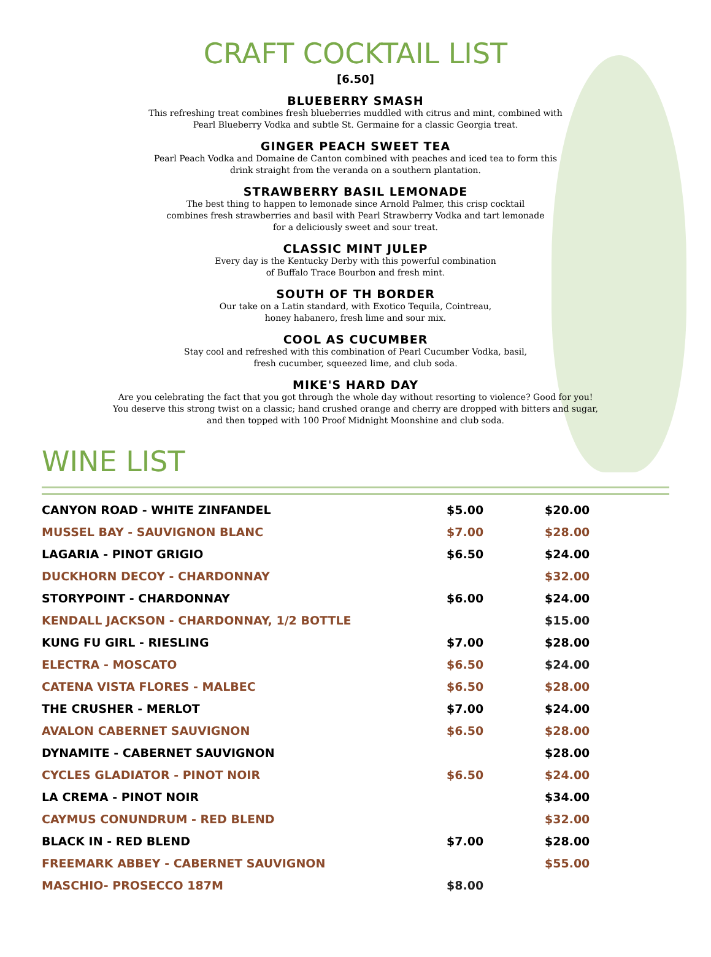CRAFT COCKTAIL LIST
[6.50]
BLUEBERRY SMASH
This refreshing treat combines fresh blueberries muddled with citrus and mint, combined with
Pearl Blueberry Vodka and subtle St. Germaine for a classic Georgia treat.
GINGER PEACH SWEET TEA
Pearl Peach Vodka and Domaine de Canton combined with peaches and iced tea to form this
drink straight from the veranda on a southern plantation.
STRAWBERRY BASIL LEMONADE
The best thing to happen to lemonade since Arnold Palmer, this crisp cocktail
combines fresh strawberries and basil with Pearl Strawberry Vodka and tart lemonade
for a deliciously sweet and sour treat.
CLASSIC MINT JULEP
Every day is the Kentucky Derby with this powerful combination
of Buffalo Trace Bourbon and fresh mint.
SOUTH OF TH BORDER
Our take on a Latin standard, with Exotico Tequila, Cointreau,
honey habanero, fresh lime and sour mix.
COOL AS CUCUMBER
Stay cool and refreshed with this combination of Pearl Cucumber Vodka, basil,
fresh cucumber, squeezed lime, and club soda.
MIKE'S HARD DAY
Are you celebrating the fact that you got through the whole day without resorting to violence? Good for you!
You deserve this strong twist on a classic; hand crushed orange and cherry are dropped with bitters and sugar,
and then topped with 100 Proof Midnight Moonshine and club soda.
WINE LIST
| CANYON ROAD - WHITE ZINFANDEL | $5.00 | $20.00 |
| MUSSEL BAY - SAUVIGNON BLANC | $7.00 | $28.00 |
| LAGARIA - PINOT GRIGIO | $6.50 | $24.00 |
| DUCKHORN DECOY - CHARDONNAY | | $32.00 |
| STORYPOINT - CHARDONNAY | $6.00 | $24.00 |
| KENDALL JACKSON - CHARDONNAY, 1/2 BOTTLE | | $15.00 |
| KUNG FU GIRL - RIESLING | $7.00 | $28.00 |
| ELECTRA - MOSCATO | $6.50 | $24.00 |
| CATENA VISTA FLORES - MALBEC | $6.50 | $28.00 |
| THE CRUSHER - MERLOT | $7.00 | $24.00 |
| AVALON CABERNET SAUVIGNON | $6.50 | $28.00 |
| DYNAMITE - CABERNET SAUVIGNON | | $28.00 |
| CYCLES GLADIATOR - PINOT NOIR | $6.50 | $24.00 |
| LA CREMA - PINOT NOIR | | $34.00 |
| CAYMUS CONUNDRUM - RED BLEND | | $32.00 |
| BLACK IN - RED BLEND | $7.00 | $28.00 |
| FREEMARK ABBEY - CABERNET SAUVIGNON | | $55.00 |
| MASCHIO- PROSECCO 187M | $8.00 | |